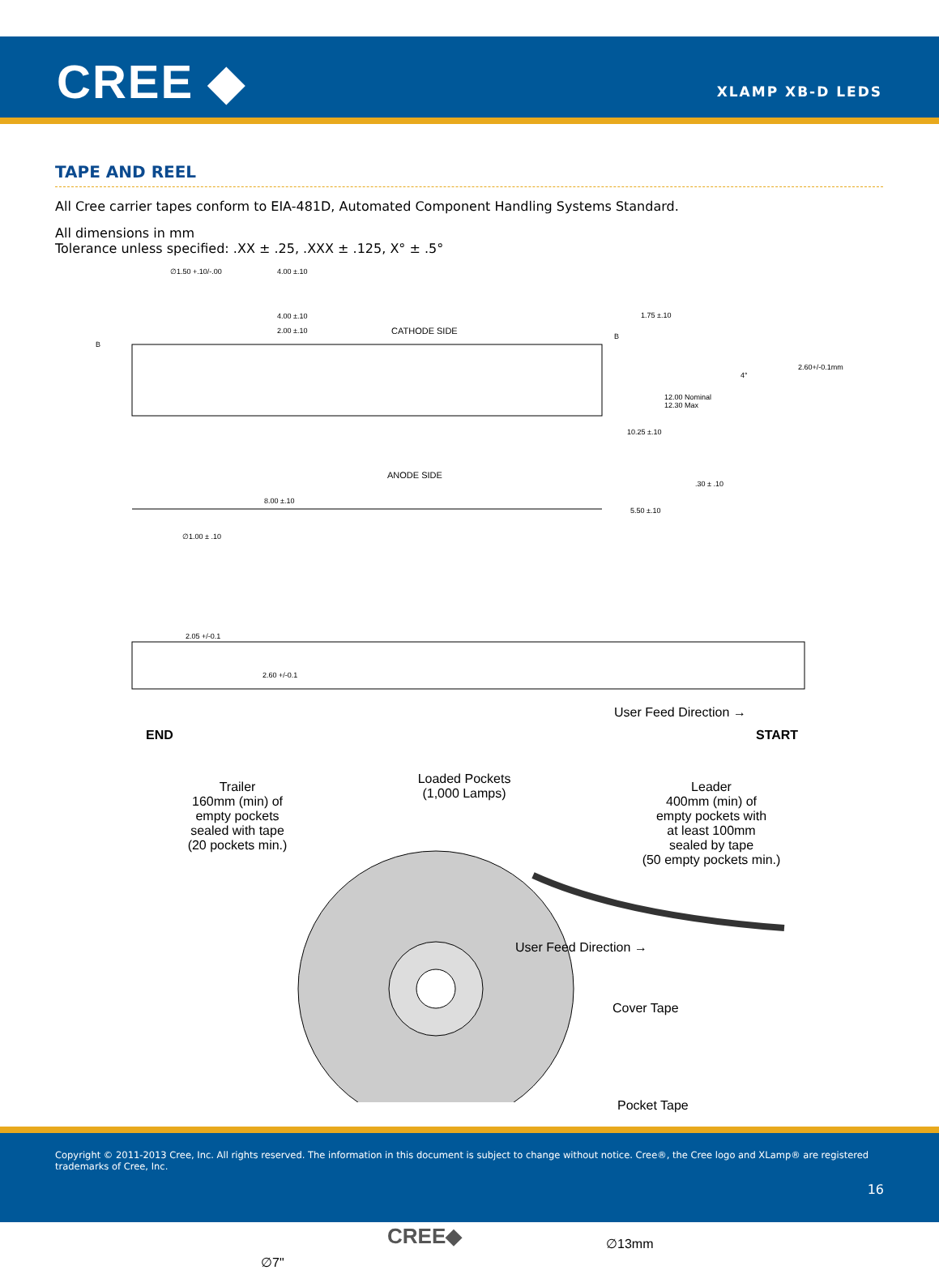CREE ◆ XLAMP XB-D LEDS
TAPE AND REEL
All Cree carrier tapes conform to EIA-481D, Automated Component Handling Systems Standard.
All dimensions in mm
Tolerance unless specified: .XX ± .25, .XXX ± .125, X° ± .5°
∅1.50 +.10/-.00
4.00 ±.10
2.00 ±.10
4.00 ±.10
CATHODE SIDE
1.75 ±.10
B
B
2.60+/-0.1mm
4°
12.00 Nominal
12.30 Max
10.25 ±.10
ANODE SIDE
.30 ± .10
8.00 ±.10
5.50 ±.10
∅1.00 ± .10
2.05 +/-0.1
2.60 +/-0.1
User Feed Direction →
END START
Trailer
160mm (min) of
empty pockets
sealed with tape
(20 pockets min.)
Loaded Pockets
(1,000 Lamps)
Leader
400mm (min) of
empty pockets with
at least 100mm
sealed by tape
(50 empty pockets min.)
User Feed Direction →
Cover Tape
Pocket Tape
∅13mm
∅7"
CREE◆
Copyright © 2011-2013 Cree, Inc. All rights reserved. The information in this document is subject to change without notice. Cree®, the Cree logo and XLamp® are registered trademarks of Cree, Inc.
16